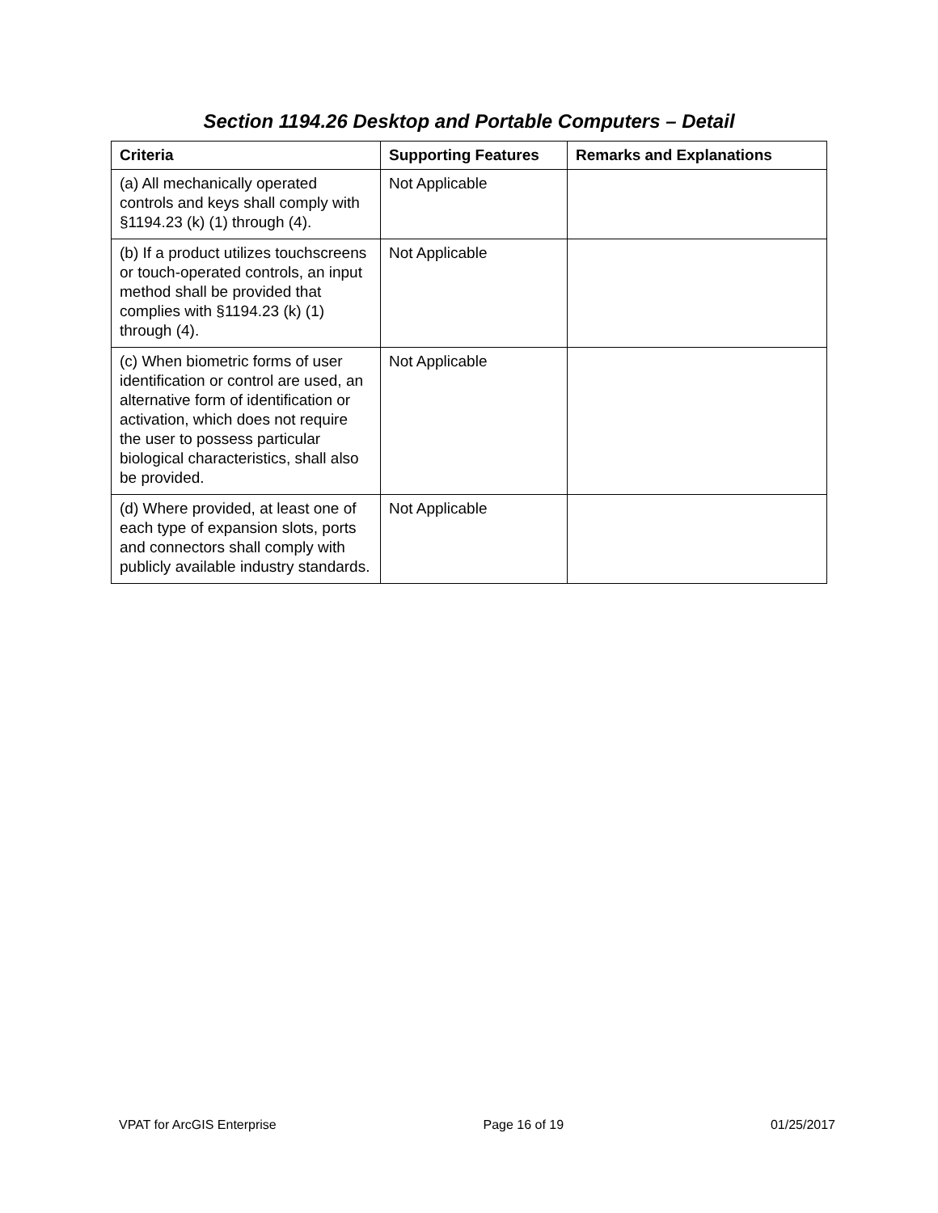Section 1194.26 Desktop and Portable Computers – Detail
| Criteria | Supporting Features | Remarks and Explanations |
| --- | --- | --- |
| (a) All mechanically operated controls and keys shall comply with §1194.23 (k) (1) through (4). | Not Applicable | |
| (b) If a product utilizes touchscreens or touch-operated controls, an input method shall be provided that complies with §1194.23 (k) (1) through (4). | Not Applicable | |
| (c) When biometric forms of user identification or control are used, an alternative form of identification or activation, which does not require the user to possess particular biological characteristics, shall also be provided. | Not Applicable | |
| (d) Where provided, at least one of each type of expansion slots, ports and connectors shall comply with publicly available industry standards. | Not Applicable | |
VPAT for ArcGIS Enterprise Page 16 of 19 01/25/2017